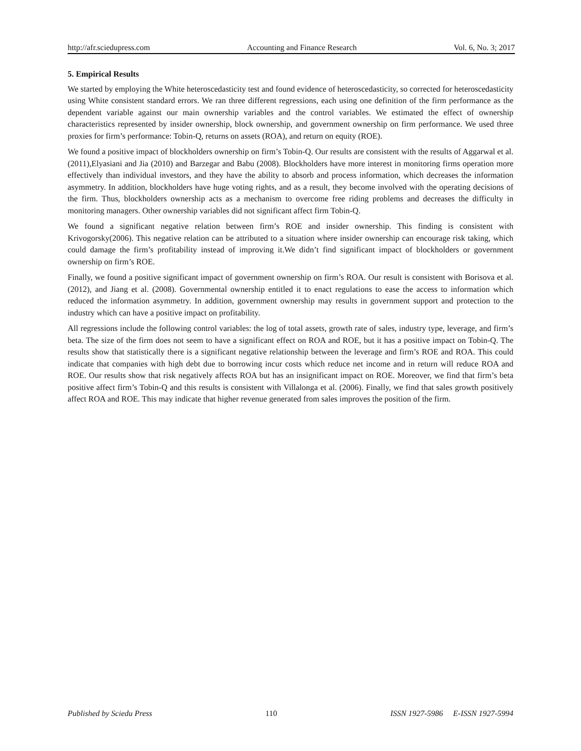http://afr.sciedupress.com Accounting and Finance Research Vol. 6, No. 3; 2017
5. Empirical Results
We started by employing the White heteroscedasticity test and found evidence of heteroscedasticity, so corrected for heteroscedasticity using White consistent standard errors. We ran three different regressions, each using one definition of the firm performance as the dependent variable against our main ownership variables and the control variables. We estimated the effect of ownership characteristics represented by insider ownership, block ownership, and government ownership on firm performance. We used three proxies for firm’s performance: Tobin-Q, returns on assets (ROA), and return on equity (ROE).
We found a positive impact of blockholders ownership on firm’s Tobin-Q. Our results are consistent with the results of Aggarwal et al. (2011),Elyasiani and Jia (2010) and Barzegar and Babu (2008). Blockholders have more interest in monitoring firms operation more effectively than individual investors, and they have the ability to absorb and process information, which decreases the information asymmetry. In addition, blockholders have huge voting rights, and as a result, they become involved with the operating decisions of the firm. Thus, blockholders ownership acts as a mechanism to overcome free riding problems and decreases the difficulty in monitoring managers. Other ownership variables did not significant affect firm Tobin-Q.
We found a significant negative relation between firm’s ROE and insider ownership. This finding is consistent with Krivogorsky(2006). This negative relation can be attributed to a situation where insider ownership can encourage risk taking, which could damage the firm’s profitability instead of improving it.We didn’t find significant impact of blockholders or government ownership on firm’s ROE.
Finally, we found a positive significant impact of government ownership on firm’s ROA. Our result is consistent with Borisova et al. (2012), and Jiang et al. (2008). Governmental ownership entitled it to enact regulations to ease the access to information which reduced the information asymmetry. In addition, government ownership may results in government support and protection to the industry which can have a positive impact on profitability.
All regressions include the following control variables: the log of total assets, growth rate of sales, industry type, leverage, and firm’s beta. The size of the firm does not seem to have a significant effect on ROA and ROE, but it has a positive impact on Tobin-Q. The results show that statistically there is a significant negative relationship between the leverage and firm’s ROE and ROA. This could indicate that companies with high debt due to borrowing incur costs which reduce net income and in return will reduce ROA and ROE. Our results show that risk negatively affects ROA but has an insignificant impact on ROE. Moreover, we find that firm’s beta positive affect firm’s Tobin-Q and this results is consistent with Villalonga et al. (2006). Finally, we find that sales growth positively affect ROA and ROE. This may indicate that higher revenue generated from sales improves the position of the firm.
Published by Sciedu Press 110 ISSN 1927-5986 E-ISSN 1927-5994